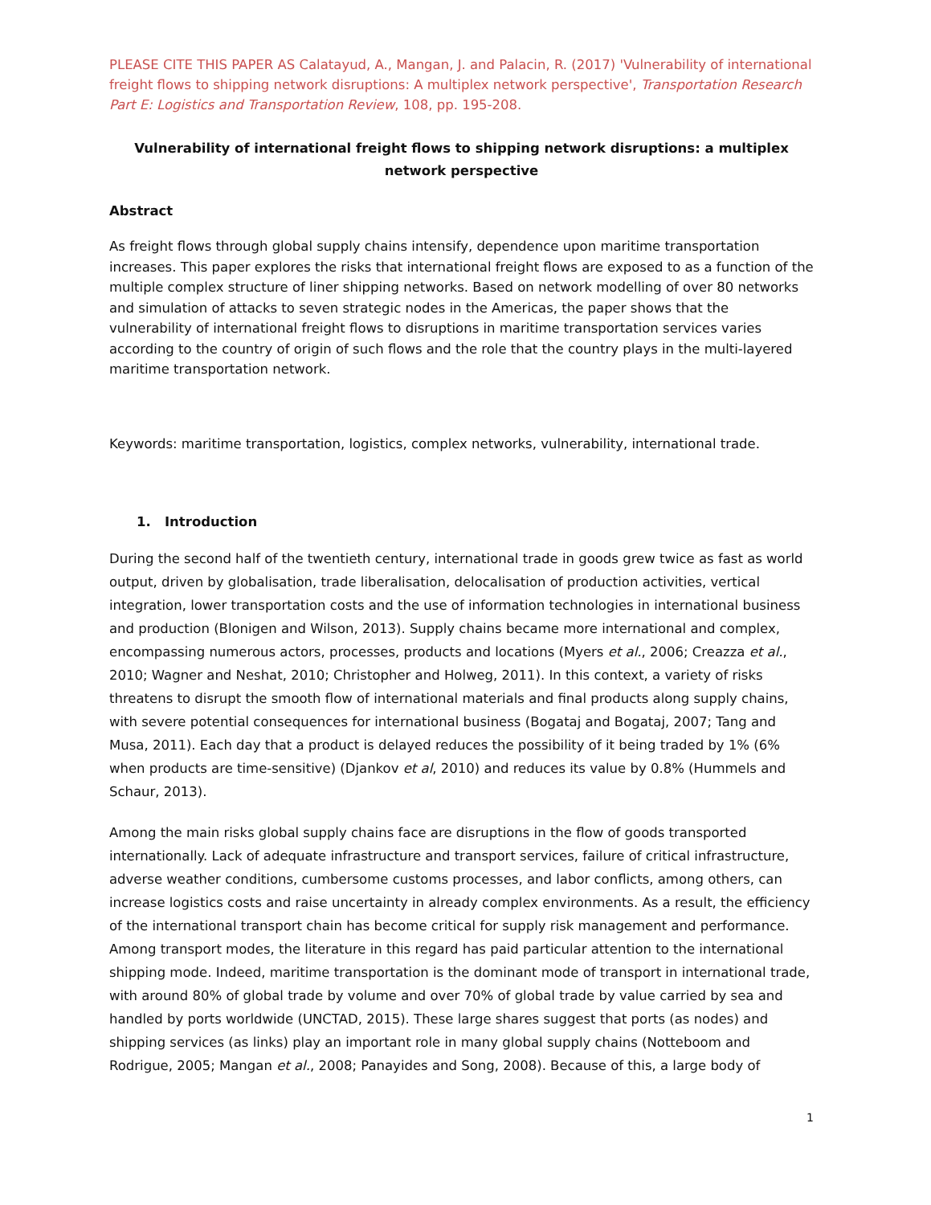PLEASE CITE THIS PAPER AS Calatayud, A., Mangan, J. and Palacin, R. (2017) 'Vulnerability of international freight flows to shipping network disruptions: A multiplex network perspective', Transportation Research Part E: Logistics and Transportation Review, 108, pp. 195-208.
Vulnerability of international freight flows to shipping network disruptions: a multiplex network perspective
Abstract
As freight flows through global supply chains intensify, dependence upon maritime transportation increases. This paper explores the risks that international freight flows are exposed to as a function of the multiple complex structure of liner shipping networks. Based on network modelling of over 80 networks and simulation of attacks to seven strategic nodes in the Americas, the paper shows that the vulnerability of international freight flows to disruptions in maritime transportation services varies according to the country of origin of such flows and the role that the country plays in the multi-layered maritime transportation network.
Keywords: maritime transportation, logistics, complex networks, vulnerability, international trade.
1. Introduction
During the second half of the twentieth century, international trade in goods grew twice as fast as world output, driven by globalisation, trade liberalisation, delocalisation of production activities, vertical integration, lower transportation costs and the use of information technologies in international business and production (Blonigen and Wilson, 2013). Supply chains became more international and complex, encompassing numerous actors, processes, products and locations (Myers et al., 2006; Creazza et al., 2010; Wagner and Neshat, 2010; Christopher and Holweg, 2011). In this context, a variety of risks threatens to disrupt the smooth flow of international materials and final products along supply chains, with severe potential consequences for international business (Bogataj and Bogataj, 2007; Tang and Musa, 2011). Each day that a product is delayed reduces the possibility of it being traded by 1% (6% when products are time-sensitive) (Djankov et al, 2010) and reduces its value by 0.8% (Hummels and Schaur, 2013).
Among the main risks global supply chains face are disruptions in the flow of goods transported internationally. Lack of adequate infrastructure and transport services, failure of critical infrastructure, adverse weather conditions, cumbersome customs processes, and labor conflicts, among others, can increase logistics costs and raise uncertainty in already complex environments. As a result, the efficiency of the international transport chain has become critical for supply risk management and performance. Among transport modes, the literature in this regard has paid particular attention to the international shipping mode. Indeed, maritime transportation is the dominant mode of transport in international trade, with around 80% of global trade by volume and over 70% of global trade by value carried by sea and handled by ports worldwide (UNCTAD, 2015). These large shares suggest that ports (as nodes) and shipping services (as links) play an important role in many global supply chains (Notteboom and Rodrigue, 2005; Mangan et al., 2008; Panayides and Song, 2008). Because of this, a large body of
1